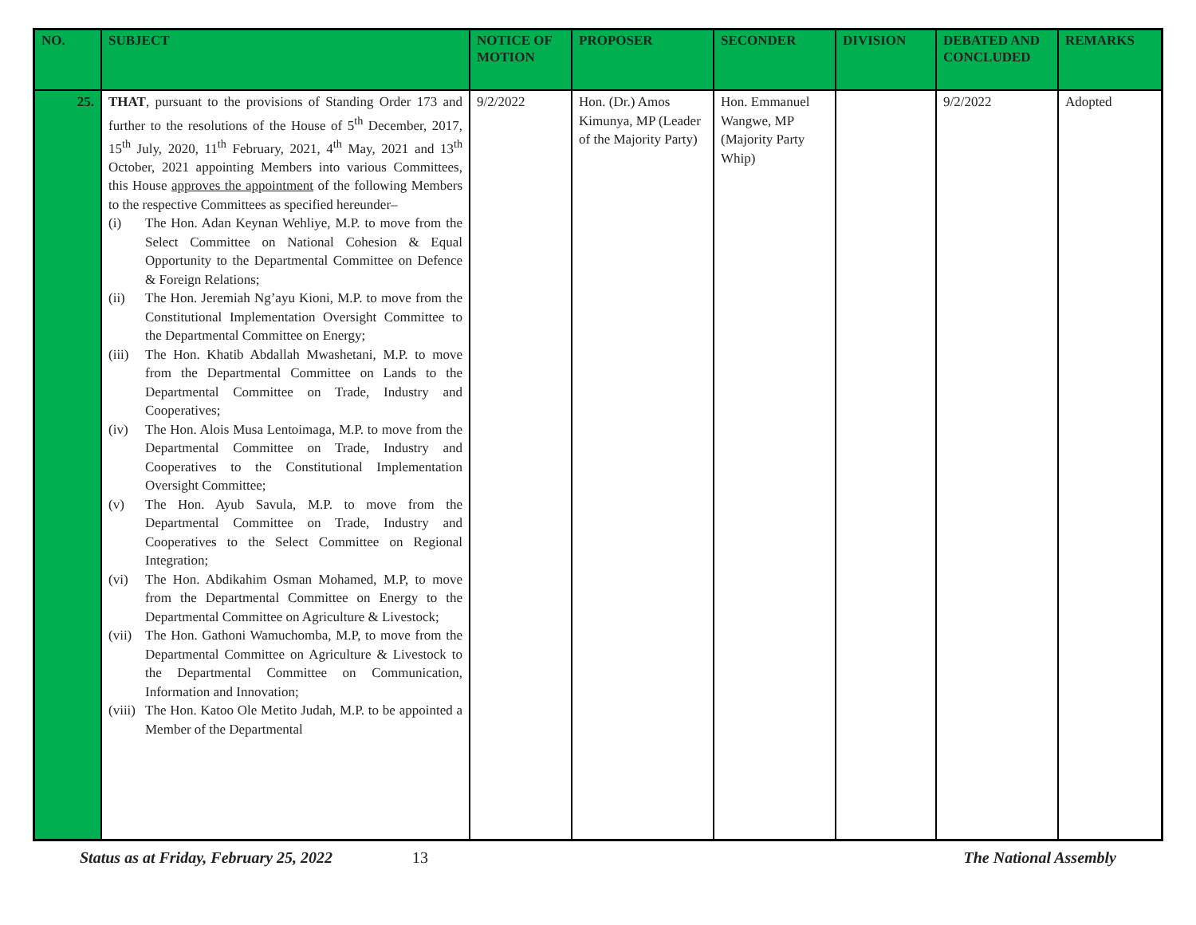| NO. | SUBJECT | NOTICE OF MOTION | PROPOSER | SECONDER | DIVISION | DEBATED AND CONCLUDED | REMARKS |
| --- | --- | --- | --- | --- | --- | --- | --- |
| 25. | THAT , pursuant to the provisions of Standing Order 173 and further to the resolutions of the House of 5<sup>th</sup> December, 2017, 15<sup>th</sup> July, 2020, 11<sup>th</sup> February, 2021, 4<sup>th</sup> May, 2021 and 13<sup>th</sup> October, 2021 appointing Members into various Committees, this House approves the appointment of the following Members to the respective Committees as specified hereunder– (i) The Hon. Adan Keynan Wehliye, M.P. to move from the Select Committee on National Cohesion & Equal Opportunity to the Departmental Committee on Defence & Foreign Relations; (ii) The Hon. Jeremiah Ng’ayu Kioni, M.P. to move from the Constitutional Implementation Oversight Committee to the Departmental Committee on Energy; (iii) The Hon. Khatib Abdallah Mwashetani, M.P. to move from the Departmental Committee on Lands to the Departmental Committee on Trade, Industry and Cooperatives; (iv) The Hon. Alois Musa Lentoimaga, M.P. to move from the Departmental Committee on Trade, Industry and Cooperatives to the Constitutional Implementation Oversight Committee; (v) The Hon. Ayub Savula, M.P. to move from the Departmental Committee on Trade, Industry and Cooperatives to the Select Committee on Regional Integration; (vi) The Hon. Abdikahim Osman Mohamed, M.P, to move from the Departmental Committee on Energy to the Departmental Committee on Agriculture & Livestock; (vii) The Hon. Gathoni Wamuchomba, M.P, to move from the Departmental Committee on Agriculture & Livestock to the Departmental Committee on Communication, Information and Innovation; (viii) The Hon. Katoo Ole Metito Judah, M.P. to be appointed a Member of the Departmental | 9/2/2022 | Hon. (Dr.) Amos Kimunya, MP (Leader of the Majority Party) | Hon. Emmanuel Wangwe, MP (Majority Party Whip) | | 9/2/2022 | Adopted |
Status as at Friday, February 25, 2022 13 The National Assembly